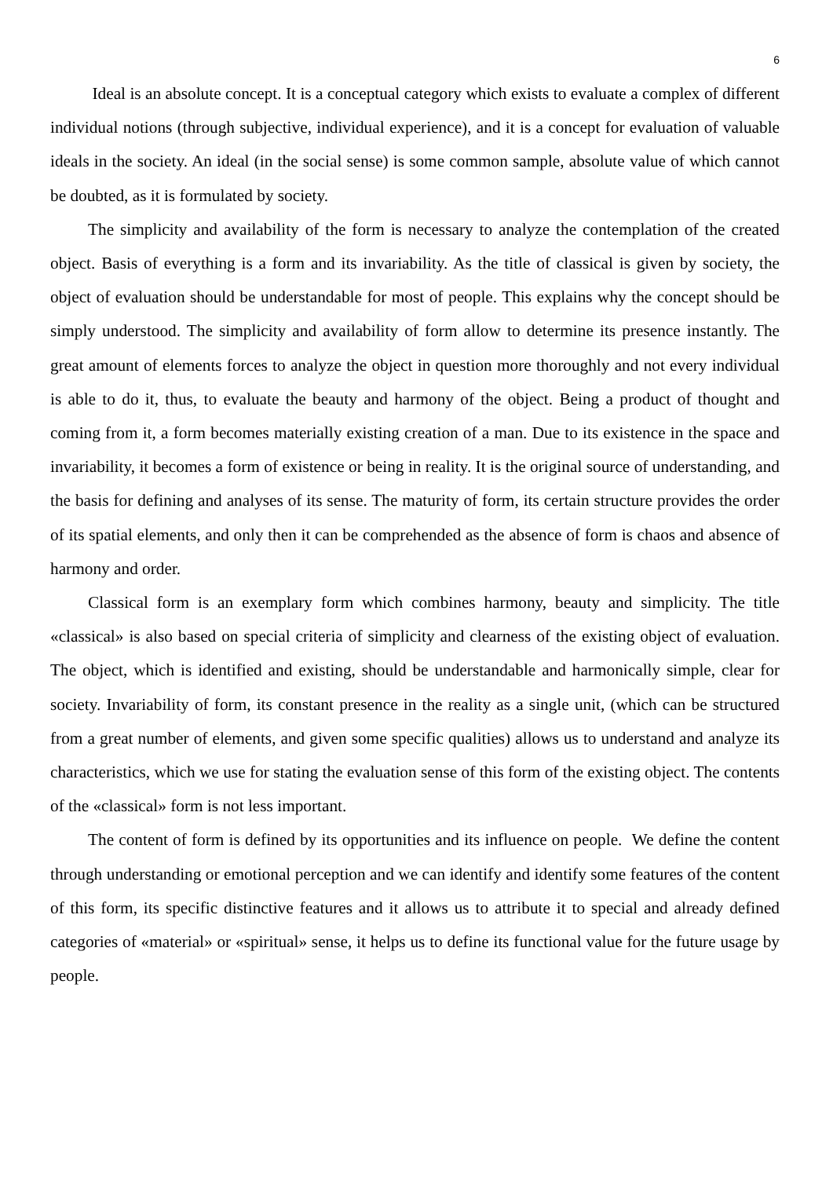6
Ideal is an absolute concept. It is a conceptual category which exists to evaluate a complex of different individual notions (through subjective, individual experience), and it is a concept for evaluation of valuable ideals in the society. An ideal (in the social sense) is some common sample, absolute value of which cannot be doubted, as it is formulated by society.
The simplicity and availability of the form is necessary to analyze the contemplation of the created object. Basis of everything is a form and its invariability. As the title of classical is given by society, the object of evaluation should be understandable for most of people. This explains why the concept should be simply understood. The simplicity and availability of form allow to determine its presence instantly. The great amount of elements forces to analyze the object in question more thoroughly and not every individual is able to do it, thus, to evaluate the beauty and harmony of the object. Being a product of thought and coming from it, a form becomes materially existing creation of a man. Due to its existence in the space and invariability, it becomes a form of existence or being in reality. It is the original source of understanding, and the basis for defining and analyses of its sense. The maturity of form, its certain structure provides the order of its spatial elements, and only then it can be comprehended as the absence of form is chaos and absence of harmony and order.
Classical form is an exemplary form which combines harmony, beauty and simplicity. The title «classical» is also based on special criteria of simplicity and clearness of the existing object of evaluation. The object, which is identified and existing, should be understandable and harmonically simple, clear for society. Invariability of form, its constant presence in the reality as a single unit, (which can be structured from a great number of elements, and given some specific qualities) allows us to understand and analyze its characteristics, which we use for stating the evaluation sense of this form of the existing object. The contents of the «classical» form is not less important.
The content of form is defined by its opportunities and its influence on people. We define the content through understanding or emotional perception and we can identify and identify some features of the content of this form, its specific distinctive features and it allows us to attribute it to special and already defined categories of «material» or «spiritual» sense, it helps us to define its functional value for the future usage by people.